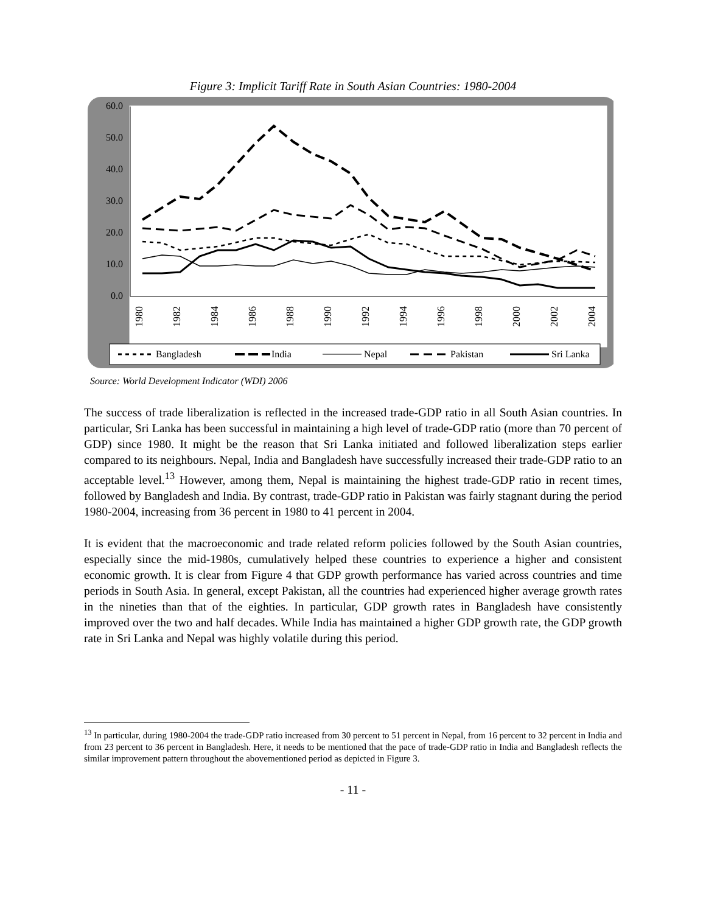Figure 3: Implicit Tariff Rate in South Asian Countries: 1980-2004
60.0
50.0
40.0
30.0
20.0
10.0
0.0
1980
1982
1984
1986
1988
1990
1992
1994
1996
1998
2000
2002
2004
Bangladesh
India
Nepal
Pakistan
Sri Lanka
Source: World Development Indicator (WDI) 2006
The success of trade liberalization is reflected in the increased trade-GDP ratio in all South Asian countries. In particular, Sri Lanka has been successful in maintaining a high level of trade-GDP ratio (more than 70 percent of GDP) since 1980. It might be the reason that Sri Lanka initiated and followed liberalization steps earlier compared to its neighbours. Nepal, India and Bangladesh have successfully increased their trade-GDP ratio to an acceptable level.<sup>13</sup> However, among them, Nepal is maintaining the highest trade-GDP ratio in recent times, followed by Bangladesh and India. By contrast, trade-GDP ratio in Pakistan was fairly stagnant during the period 1980-2004, increasing from 36 percent in 1980 to 41 percent in 2004.
It is evident that the macroeconomic and trade related reform policies followed by the South Asian countries, especially since the mid-1980s, cumulatively helped these countries to experience a higher and consistent economic growth. It is clear from Figure 4 that GDP growth performance has varied across countries and time periods in South Asia. In general, except Pakistan, all the countries had experienced higher average growth rates in the nineties than that of the eighties. In particular, GDP growth rates in Bangladesh have consistently improved over the two and half decades. While India has maintained a higher GDP growth rate, the GDP growth rate in Sri Lanka and Nepal was highly volatile during this period.
<sup>13</sup> In particular, during 1980-2004 the trade-GDP ratio increased from 30 percent to 51 percent in Nepal, from 16 percent to 32 percent in India and from 23 percent to 36 percent in Bangladesh. Here, it needs to be mentioned that the pace of trade-GDP ratio in India and Bangladesh reflects the similar improvement pattern throughout the abovementioned period as depicted in Figure 3.
- 11 -